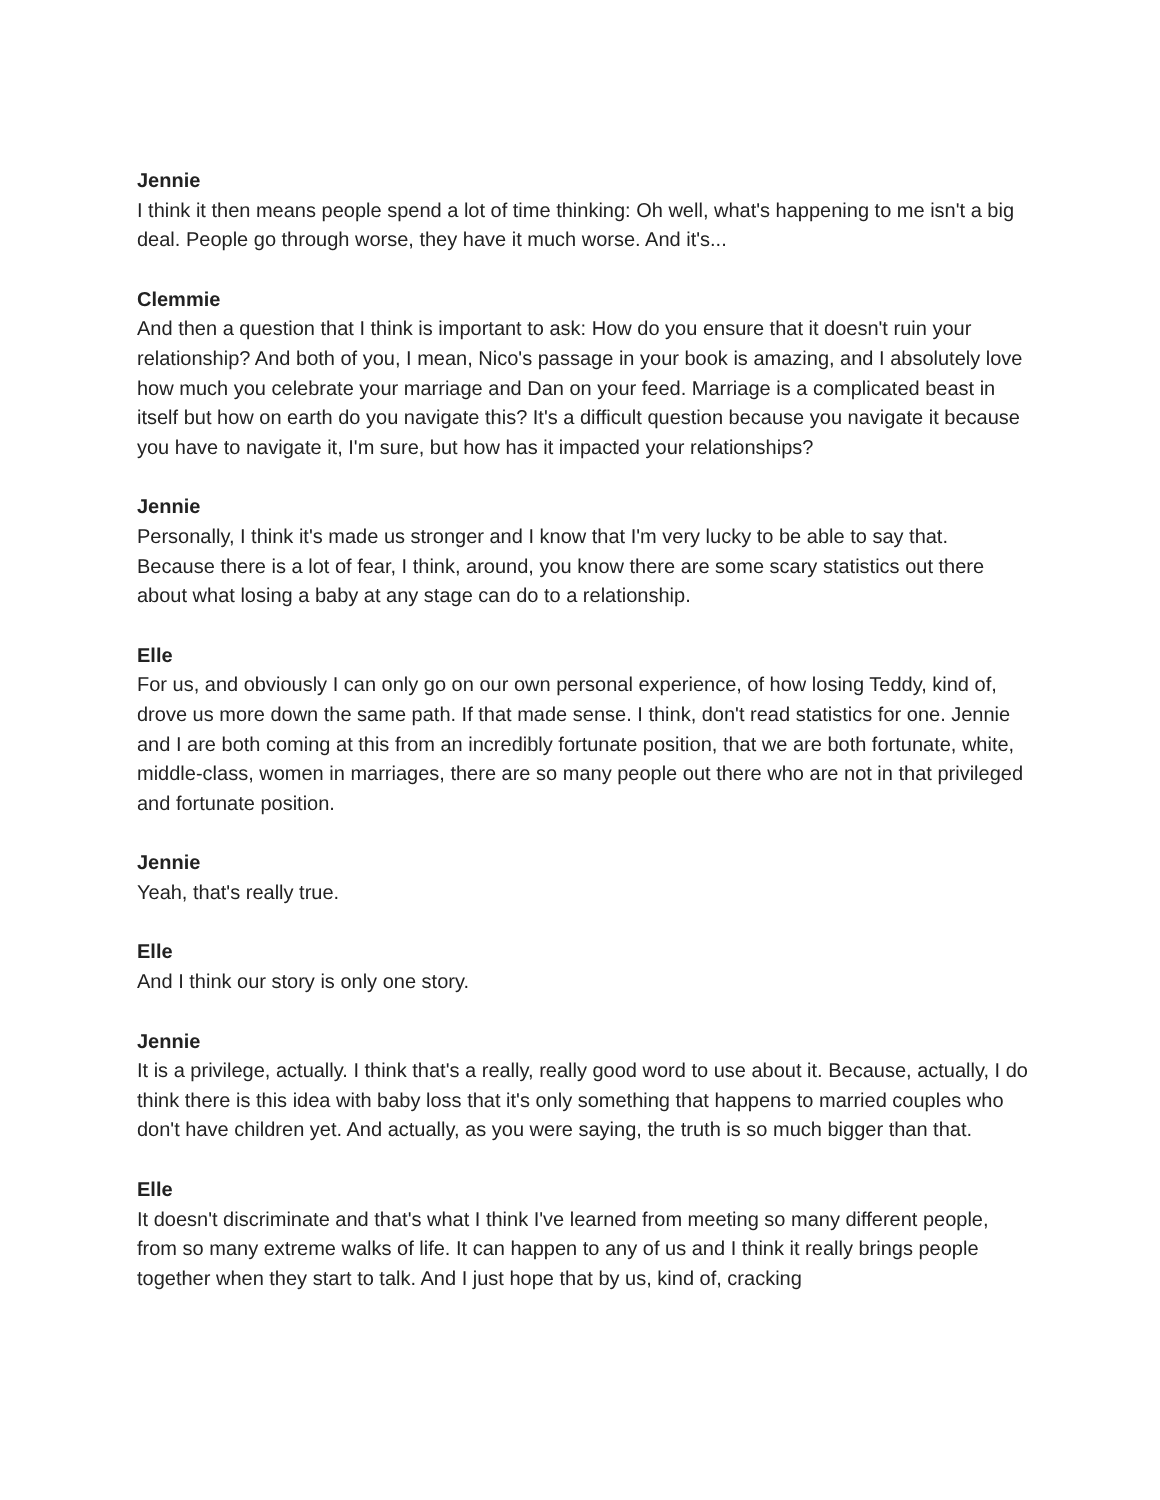Jennie
I think it then means people spend a lot of time thinking: Oh well, what's happening to me isn't a big deal. People go through worse, they have it much worse. And it's...
Clemmie
And then a question that I think is important to ask: How do you ensure that it doesn't ruin your relationship? And both of you, I mean, Nico's passage in your book is amazing, and I absolutely love how much you celebrate your marriage and Dan on your feed. Marriage is a complicated beast in itself but how on earth do you navigate this? It's a difficult question because you navigate it because you have to navigate it, I'm sure, but how has it impacted your relationships?
Jennie
Personally, I think it's made us stronger and I know that I'm very lucky to be able to say that. Because there is a lot of fear, I think, around, you know there are some scary statistics out there about what losing a baby at any stage can do to a relationship.
Elle
For us, and obviously I can only go on our own personal experience, of how losing Teddy, kind of, drove us more down the same path. If that made sense. I think, don't read statistics for one. Jennie and I are both coming at this from an incredibly fortunate position, that we are both fortunate, white, middle-class, women in marriages, there are so many people out there who are not in that privileged and fortunate position.
Jennie
Yeah, that's really true.
Elle
And I think our story is only one story.
Jennie
It is a privilege, actually. I think that's a really, really good word to use about it. Because, actually, I do think there is this idea with baby loss that it's only something that happens to married couples who don't have children yet. And actually, as you were saying, the truth is so much bigger than that.
Elle
It doesn't discriminate and that's what I think I've learned from meeting so many different people, from so many extreme walks of life. It can happen to any of us and I think it really brings people together when they start to talk. And I just hope that by us, kind of, cracking